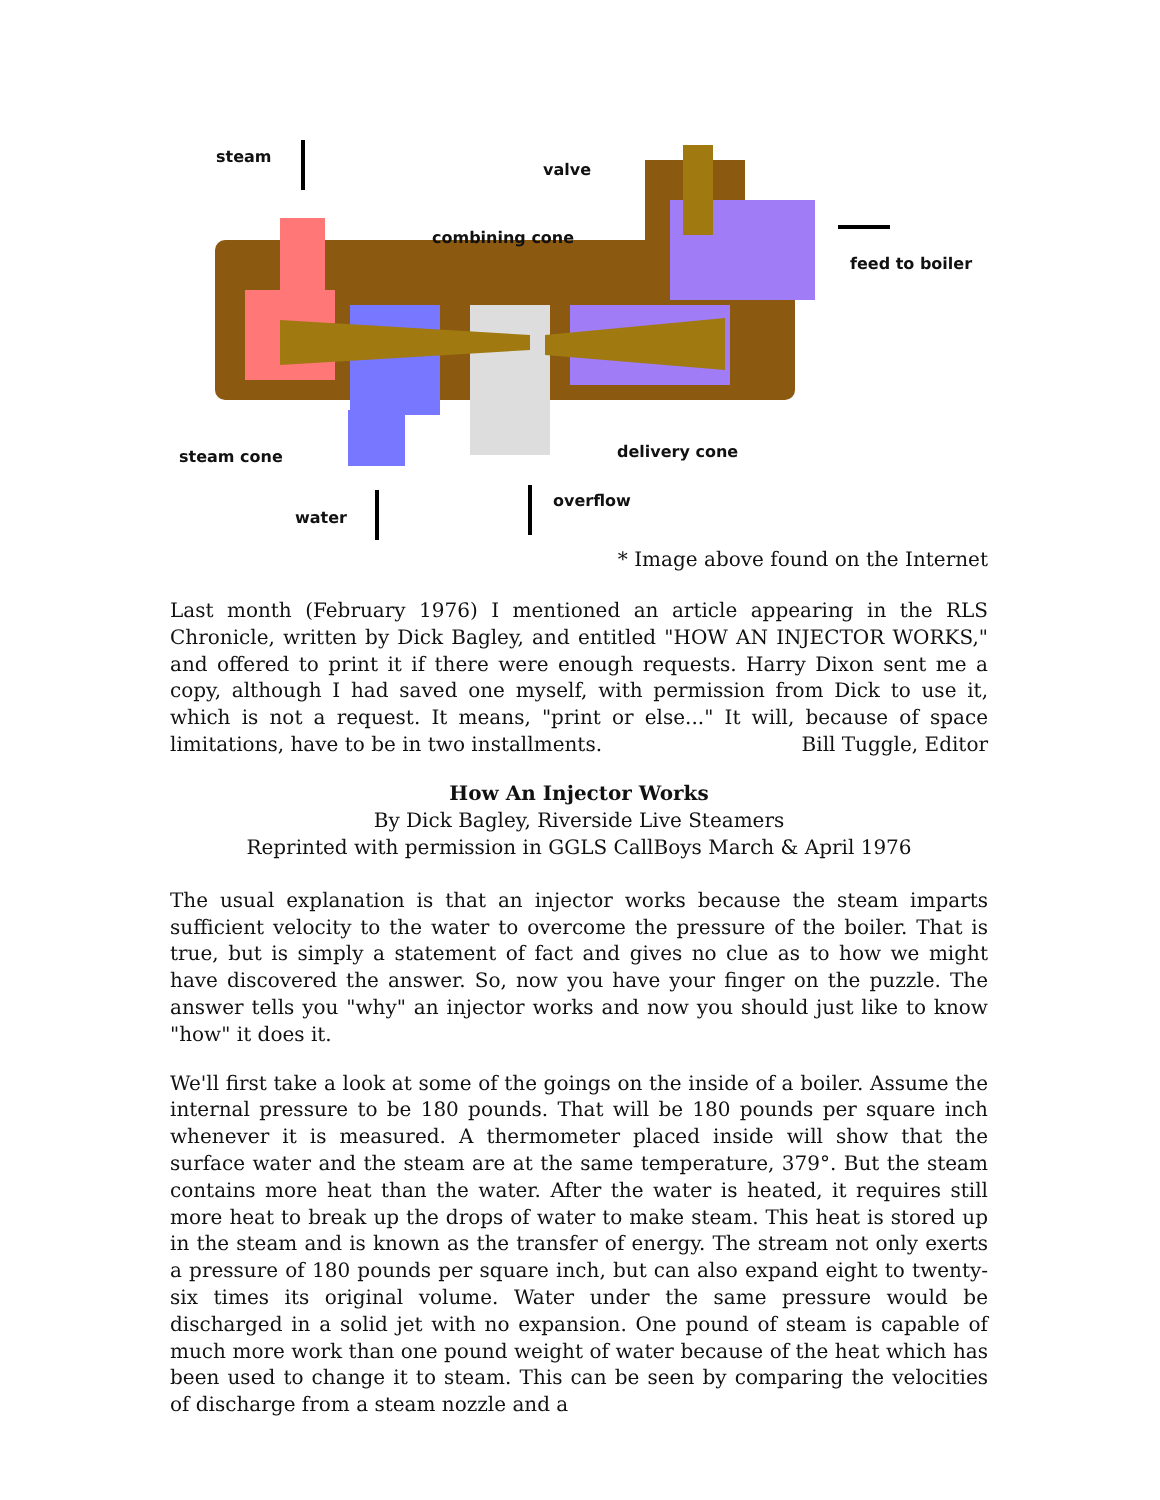steam
valve
combining cone
feed to boiler
steam cone delivery cone
water
overflow
* Image above found on the Internet
Last month (February 1976) I mentioned an article appearing in the RLS Chronicle, written by Dick Bagley, and entitled "HOW AN INJECTOR WORKS," and offered to print it if there were enough requests. Harry Dixon sent me a copy, although I had saved one myself, with permission from Dick to use it, which is not a request. It means, "print or else..." It will, because of space limitations, have to be in two installments. Bill Tuggle, Editor
How An Injector Works
By Dick Bagley, Riverside Live Steamers
Reprinted with permission in GGLS CallBoys March & April 1976
The usual explanation is that an injector works because the steam imparts sufficient velocity to the water to overcome the pressure of the boiler. That is true, but is simply a statement of fact and gives no clue as to how we might have discovered the answer. So, now you have your finger on the puzzle. The answer tells you "why" an injector works and now you should just like to know "how" it does it.
We'll first take a look at some of the goings on the inside of a boiler. Assume the internal pressure to be 180 pounds. That will be 180 pounds per square inch whenever it is measured. A thermometer placed inside will show that the surface water and the steam are at the same temperature, 379°. But the steam contains more heat than the water. After the water is heated, it requires still more heat to break up the drops of water to make steam. This heat is stored up in the steam and is known as the transfer of energy. The stream not only exerts a pressure of 180 pounds per square inch, but can also expand eight to twenty-six times its original volume. Water under the same pressure would be discharged in a solid jet with no expansion. One pound of steam is capable of much more work than one pound weight of water because of the heat which has been used to change it to steam. This can be seen by comparing the velocities of discharge from a steam nozzle and a